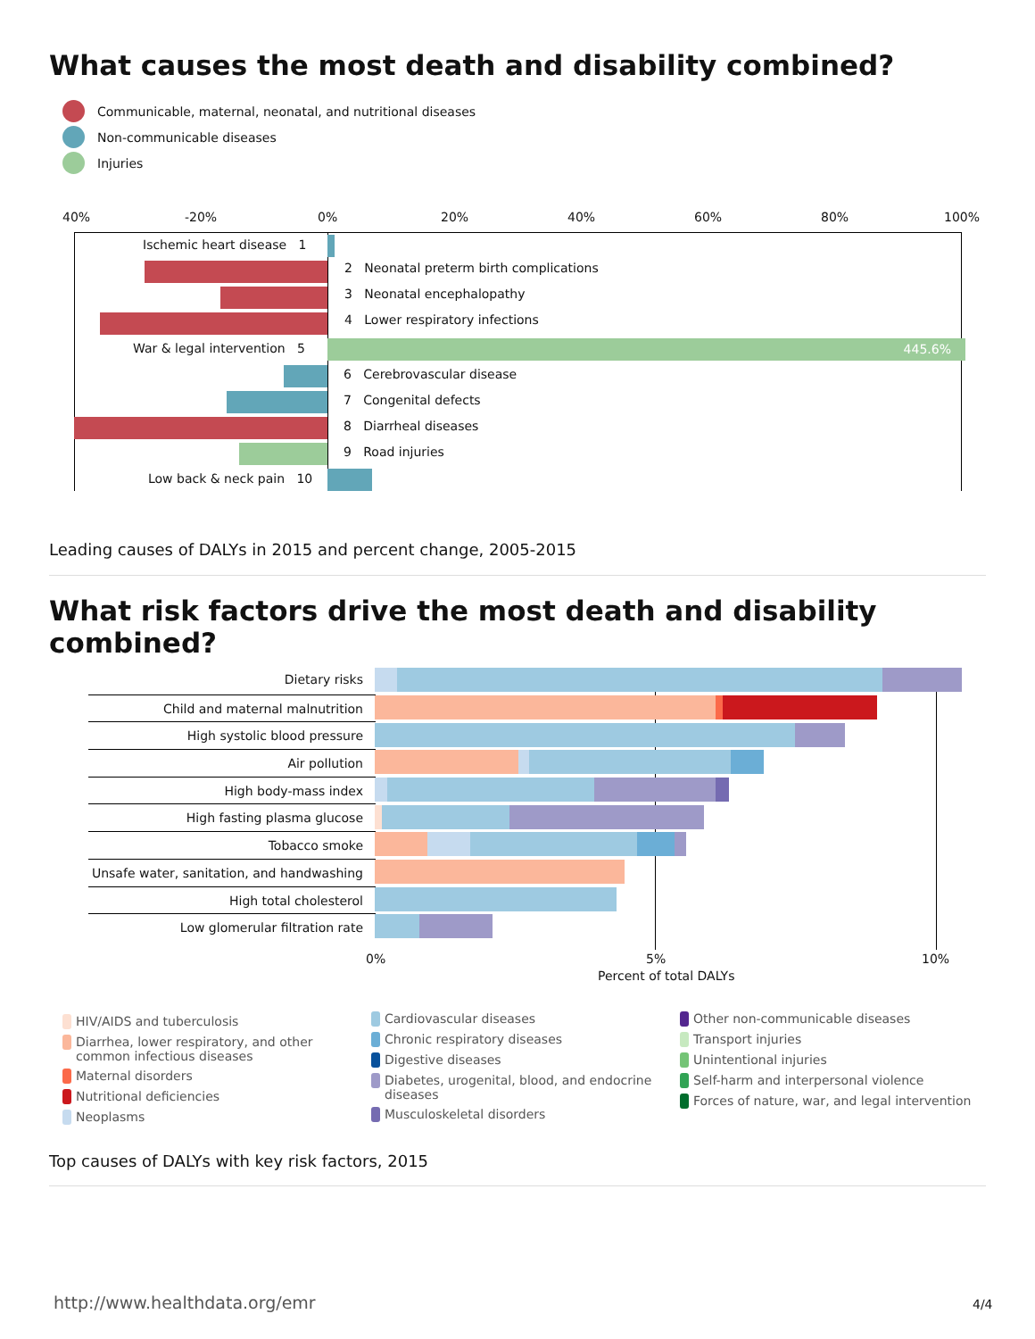What causes the most death and disability combined?
Communicable, maternal, neonatal, and nutritional diseases
Non-communicable diseases
Injuries
40% -20% 0% 20% 40% 60% 80% 100%
Ischemic heart disease 1
2 Neonatal preterm birth complications
3 Neonatal encephalopathy
4 Lower respiratory infections
War & legal intervention 5 445.6%
6 Cerebrovascular disease
7 Congenital defects
8 Diarrheal diseases
9 Road injuries
Low back & neck pain 10
Leading causes of DALYs in 2015 and percent change, 2005-2015
What risk factors drive the most death and disability combined?
Dietary risks
Child and maternal malnutrition
High systolic blood pressure
Air pollution
High body-mass index
High fasting plasma glucose
Tobacco smoke
Unsafe water, sanitation, and handwashing
High total cholesterol
Low glomerular filtration rate
0% 5% 10%
Percent of total DALYs
HIV/AIDS and tuberculosis
Diarrhea, lower respiratory, and other common infectious diseases
Maternal disorders
Nutritional deficiencies
Neoplasms
Cardiovascular diseases
Chronic respiratory diseases
Digestive diseases
Diabetes, urogenital, blood, and endocrine diseases
Musculoskeletal disorders
Other non-communicable diseases
Transport injuries
Unintentional injuries
Self-harm and interpersonal violence
Forces of nature, war, and legal intervention
Top causes of DALYs with key risk factors, 2015
http://www.healthdata.org/emr 4/4